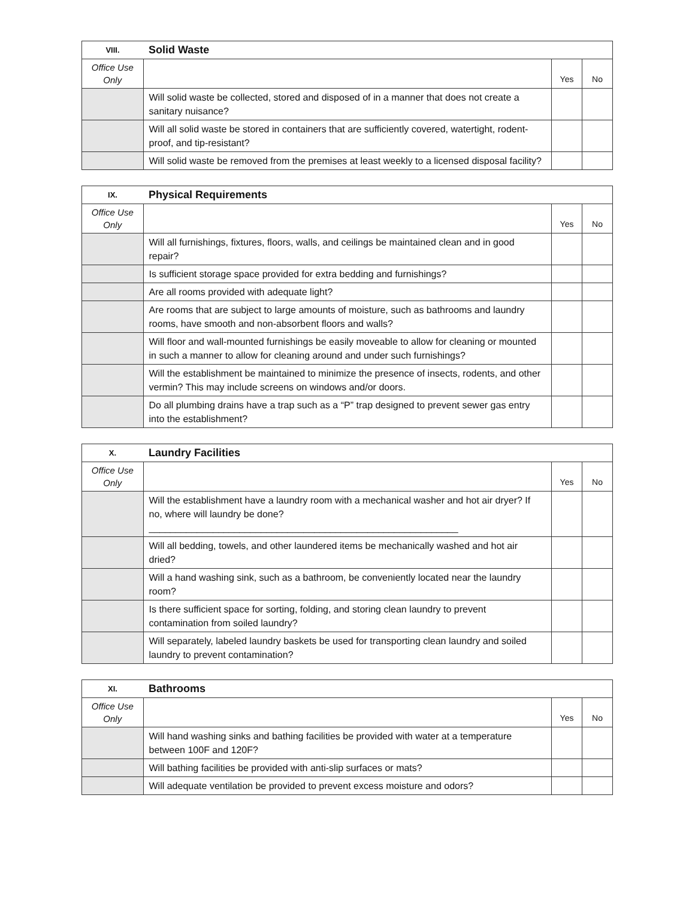| VIII. | Solid Waste | | |
| --- | --- | --- | --- |
| Office Use Only | | Yes | No |
| | Will solid waste be collected, stored and disposed of in a manner that does not create a sanitary nuisance? | | |
| | Will all solid waste be stored in containers that are sufficiently covered, watertight, rodent-proof, and tip-resistant? | | |
| | Will solid waste be removed from the premises at least weekly to a licensed disposal facility? | | |
| IX. | Physical Requirements | | |
| --- | --- | --- | --- |
| Office Use Only | | Yes | No |
| | Will all furnishings, fixtures, floors, walls, and ceilings be maintained clean and in good repair? | | |
| | Is sufficient storage space provided for extra bedding and furnishings? | | |
| | Are all rooms provided with adequate light? | | |
| | Are rooms that are subject to large amounts of moisture, such as bathrooms and laundry rooms, have smooth and non-absorbent floors and walls? | | |
| | Will floor and wall-mounted furnishings be easily moveable to allow for cleaning or mounted in such a manner to allow for cleaning around and under such furnishings? | | |
| | Will the establishment be maintained to minimize the presence of insects, rodents, and other vermin? This may include screens on windows and/or doors. | | |
| | Do all plumbing drains have a trap such as a “P” trap designed to prevent sewer gas entry into the establishment? | | |
| X. | Laundry Facilities | | |
| --- | --- | --- | --- |
| Office Use Only | | Yes | No |
| | Will the establishment have a laundry room with a mechanical washer and hot air dryer? If no, where will laundry be done? __________________________________________________________ | | |
| | Will all bedding, towels, and other laundered items be mechanically washed and hot air dried? | | |
| | Will a hand washing sink, such as a bathroom, be conveniently located near the laundry room? | | |
| | Is there sufficient space for sorting, folding, and storing clean laundry to prevent contamination from soiled laundry? | | |
| | Will separately, labeled laundry baskets be used for transporting clean laundry and soiled laundry to prevent contamination? | | |
| XI. | Bathrooms | | |
| --- | --- | --- | --- |
| Office Use Only | | Yes | No |
| | Will hand washing sinks and bathing facilities be provided with water at a temperature between 100F and 120F? | | |
| | Will bathing facilities be provided with anti-slip surfaces or mats? | | |
| | Will adequate ventilation be provided to prevent excess moisture and odors? | | |